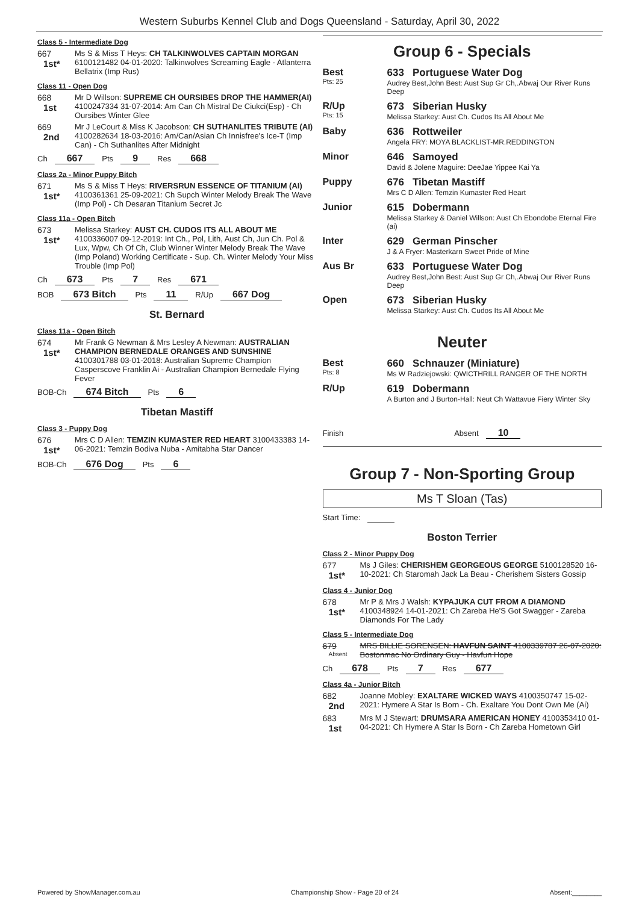Western Suburbs Kennel Club and Dogs Queensland - Saturday, April 30, 2022
Class 5 - Intermediate Dog
667
1st*
Ms S & Miss T Heys: CH TALKINWOLVES CAPTAIN MORGAN 6100121482 04-01-2020: Talkinwolves Screaming Eagle - Atlanterra Bellatrix (Imp Rus)
Class 11 - Open Dog
668
1st
Mr D Willson: SUPREME CH OURSIBES DROP THE HAMMER(AI) 4100247334 31-07-2014: Am Can Ch Mistral De Ciukci(Esp) - Ch Oursibes Winter Glee
669
2nd
Mr J LeCourt & Miss K Jacobson: CH SUTHANLITES TRIBUTE (AI) 4100282634 18-03-2016: Am/Can/Asian Ch Innisfree's Ice-T (Imp Can) - Ch Suthanlites After Midnight
Ch 667 Pts 9 Res 668
Class 2a - Minor Puppy Bitch
671
1st*
Ms S & Miss T Heys: RIVERSRUN ESSENCE OF TITANIUM (AI) 4100361361 25-09-2021: Ch Supch Winter Melody Break The Wave (Imp Pol) - Ch Desaran Titanium Secret Jc
Class 11a - Open Bitch
673
1st*
Melissa Starkey: AUST CH. CUDOS ITS ALL ABOUT ME 4100336007 09-12-2019: Int Ch., Pol, Lith, Aust Ch, Jun Ch. Pol & Lux, Wpw, Ch Of Ch, Club Winner Winter Melody Break The Wave (Imp Poland) Working Certificate - Sup. Ch. Winter Melody Your Miss Trouble (Imp Pol)
Ch 673 Pts 7 Res 671
BOB 673 Bitch Pts 11 R/Up 667 Dog
St. Bernard
Class 11a - Open Bitch
674
1st*
Mr Frank G Newman & Mrs Lesley A Newman: AUSTRALIAN CHAMPION BERNEDALE ORANGES AND SUNSHINE 4100301788 03-01-2018: Australian Supreme Champion Casperscove Franklin Ai - Australian Champion Bernedale Flying Fever
BOB-Ch 674 Bitch Pts 6
Tibetan Mastiff
Class 3 - Puppy Dog
676
1st*
Mrs C D Allen: TEMZIN KUMASTER RED HEART 3100433383 14-06-2021: Temzin Bodiva Nuba - Amitabha Star Dancer
BOB-Ch 676 Dog Pts 6
Group 6 - Specials
Best
Pts: 25
633 Portuguese Water Dog
Audrey Best,John Best: Aust Sup Gr Ch,.Abwaj Our River Runs Deep
R/Up
Pts: 15
673 Siberian Husky
Melissa Starkey: Aust Ch. Cudos Its All About Me
Baby 636 Rottweiler
Angela FRY: MOYA BLACKLIST-MR.REDDINGTON
Minor 646 Samoyed
David & Jolene Maguire: DeeJae Yippee Kai Ya
Puppy 676 Tibetan Mastiff
Mrs C D Allen: Temzin Kumaster Red Heart
Junior 615 Dobermann
Melissa Starkey & Daniel Willson: Aust Ch Ebondobe Eternal Fire (ai)
Inter 629 German Pinscher
J & A Fryer: Masterkarn Sweet Pride of Mine
Aus Br 633 Portuguese Water Dog
Audrey Best,John Best: Aust Sup Gr Ch,.Abwaj Our River Runs Deep
Open 673 Siberian Husky
Melissa Starkey: Aust Ch. Cudos Its All About Me
Neuter
Best
Pts: 8
660 Schnauzer (Miniature)
Ms W Radziejowski: QWICTHRILL RANGER OF THE NORTH
R/Up 619 Dobermann
A Burton and J Burton-Hall: Neut Ch Wattavue Fiery Winter Sky
Finish Absent 10
Group 7 - Non-Sporting Group
Ms T Sloan (Tas)
Start Time:
Boston Terrier
Class 2 - Minor Puppy Dog
677
1st*
Ms J Giles: CHERISHEM GEORGEOUS GEORGE 5100128520 16-10-2021: Ch Staromah Jack La Beau - Cherishem Sisters Gossip
Class 4 - Junior Dog
678
1st*
Mr P & Mrs J Walsh: KYPAJUKA CUT FROM A DIAMOND 4100348924 14-01-2021: Ch Zareba He'S Got Swagger - Zareba Diamonds For The Lady
Class 5 - Intermediate Dog
679
Absent
MRS BILLIE SORENSEN: HAVFUN SAINT 4100339787 26-07-2020: Bostonmac No Ordinary Guy - Havfun Hope
Ch 678 Pts 7 Res 677
Class 4a - Junior Bitch
682
2nd
Joanne Mobley: EXALTARE WICKED WAYS 4100350747 15-02-2021: Hymere A Star Is Born - Ch. Exaltare You Dont Own Me (Ai)
683
1st
Mrs M J Stewart: DRUMSARA AMERICAN HONEY 4100353410 01-04-2021: Ch Hymere A Star Is Born - Ch Zareba Hometown Girl
Powered by ShowManager.com.au Championship Show - Page 20 of 24 Absent:________